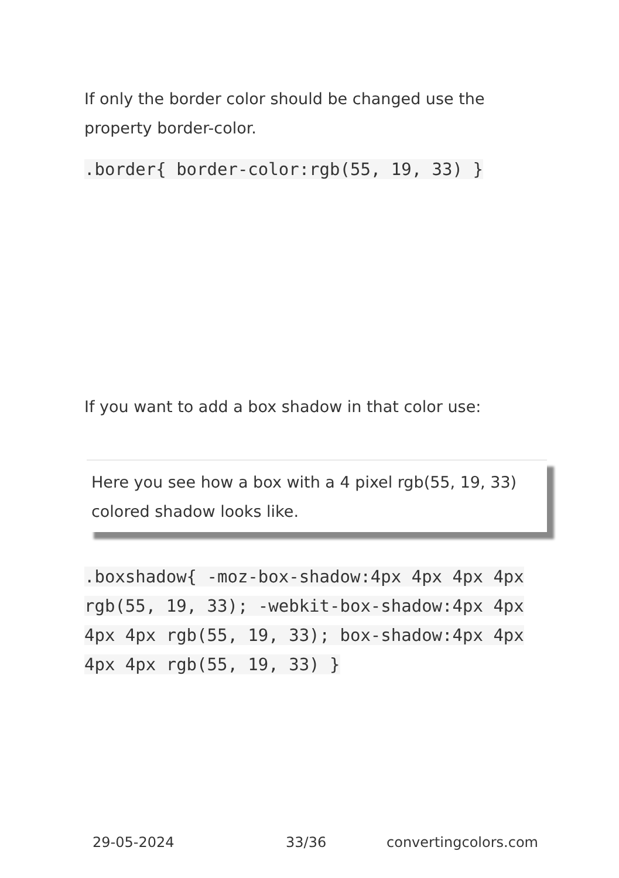If only the border color should be changed use the property border-color.
.border{ border-color:rgb(55, 19, 33) }
If you want to add a box shadow in that color use:
Here you see how a box with a 4 pixel rgb(55, 19, 33) colored shadow looks like.
.boxshadow{ -moz-box-shadow:4px 4px 4px 4px rgb(55, 19, 33); -webkit-box-shadow:4px 4px 4px 4px rgb(55, 19, 33); box-shadow:4px 4px 4px 4px rgb(55, 19, 33) }
29-05-2024 33/36 convertingcolors.com